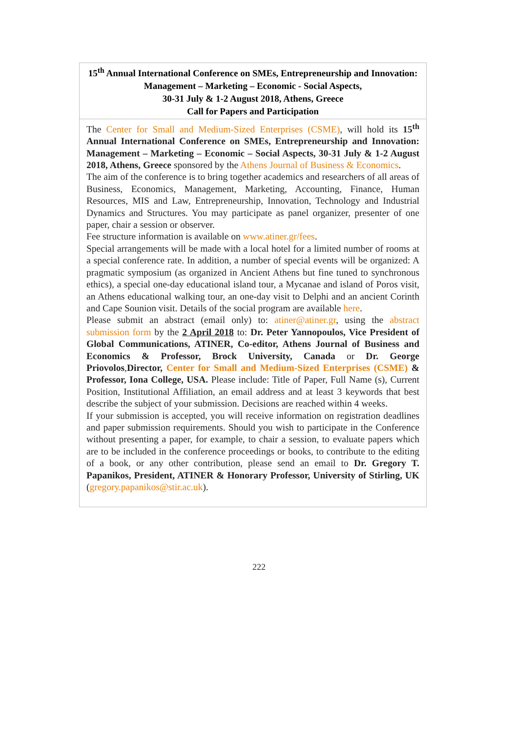| 15<sup>th</sup> Annual International Conference on SMEs, Entrepreneurship and Innovation: Management – Marketing – Economic - Social Aspects, 30-31 July & 1-2 August 2018, Athens, Greece Call for Papers and Participation |
| The Center for Small and Medium-Sized Enterprises (CSME) , will hold its 15<sup>th</sup> Annual International Conference on SMEs, Entrepreneurship and Innovation: Management – Marketing – Economic – Social Aspects, 30-31 July & 1-2 August 2018, Athens, Greece sponsored by the Athens Journal of Business & Economics . The aim of the conference is to bring together academics and researchers of all areas of Business, Economics, Management, Marketing, Accounting, Finance, Human Resources, MIS and Law, Entrepreneurship, Innovation, Technology and Industrial Dynamics and Structures. You may participate as panel organizer, presenter of one paper, chair a session or observer. Fee structure information is available on www.atiner.gr/fees . Special arrangements will be made with a local hotel for a limited number of rooms at a special conference rate. In addition, a number of special events will be organized: A pragmatic symposium (as organized in Ancient Athens but fine tuned to synchronous ethics), a special one-day educational island tour, a Mycanae and island of Poros visit, an Athens educational walking tour, an one-day visit to Delphi and an ancient Corinth and Cape Sounion visit. Details of the social program are available here . Please submit an abstract (email only) to: atiner@atiner.gr , using the abstract submission form by the 2 April 2018 to: Dr. Peter Yannopoulos, Vice President of Global Communications, ATINER, Co-editor, Athens Journal of Business and Economics & Professor, Brock University, Canada or Dr. George Priovolos , Director, Center for Small and Medium-Sized Enterprises (CSME) & Professor, Iona College, USA. Please include: Title of Paper, Full Name (s), Current Position, Institutional Affiliation, an email address and at least 3 keywords that best describe the subject of your submission. Decisions are reached within 4 weeks. If your submission is accepted, you will receive information on registration deadlines and paper submission requirements. Should you wish to participate in the Conference without presenting a paper, for example, to chair a session, to evaluate papers which are to be included in the conference proceedings or books, to contribute to the editing of a book, or any other contribution, please send an email to Dr. Gregory T. Papanikos, President, ATINER & Honorary Professor, University of Stirling, UK ( gregory.papanikos@stir.ac.uk ). |
222